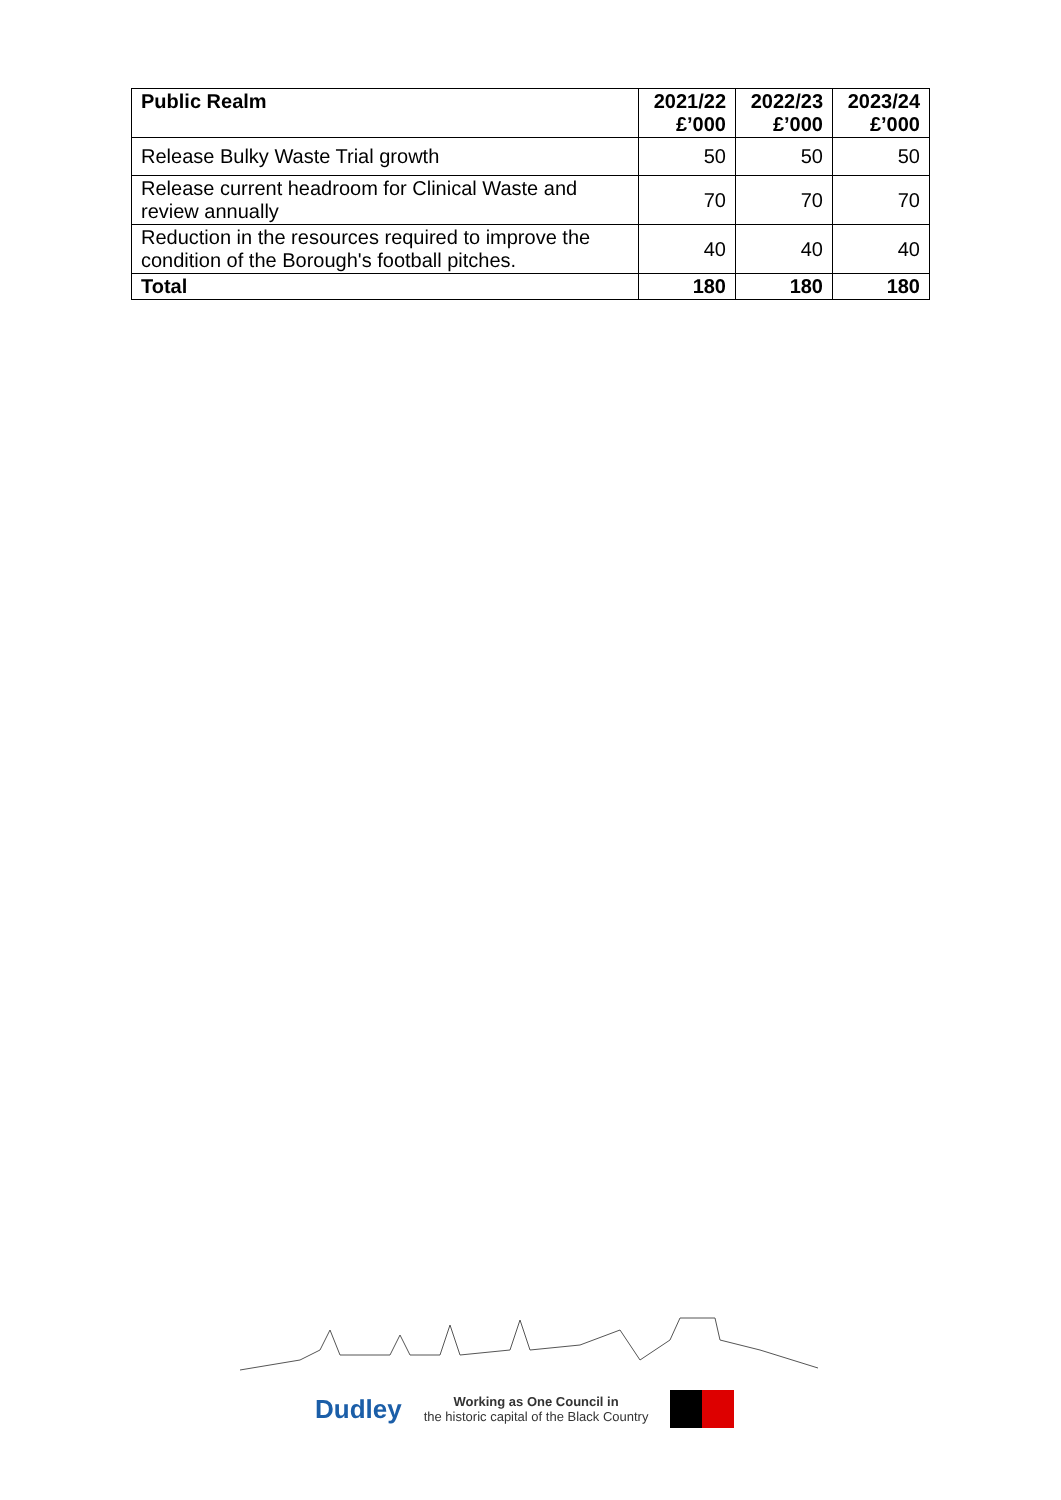| Public Realm | 2021/22 £’000 | 2022/23 £’000 | 2023/24 £’000 |
| --- | --- | --- | --- |
| Release Bulky Waste Trial growth | 50 | 50 | 50 |
| Release current headroom for Clinical Waste and review annually | 70 | 70 | 70 |
| Reduction in the resources required to improve the condition of the Borough's football pitches. | 40 | 40 | 40 |
| Total | 180 | 180 | 180 |
Dudley
Working as One Council in
the historic capital of the Black Country